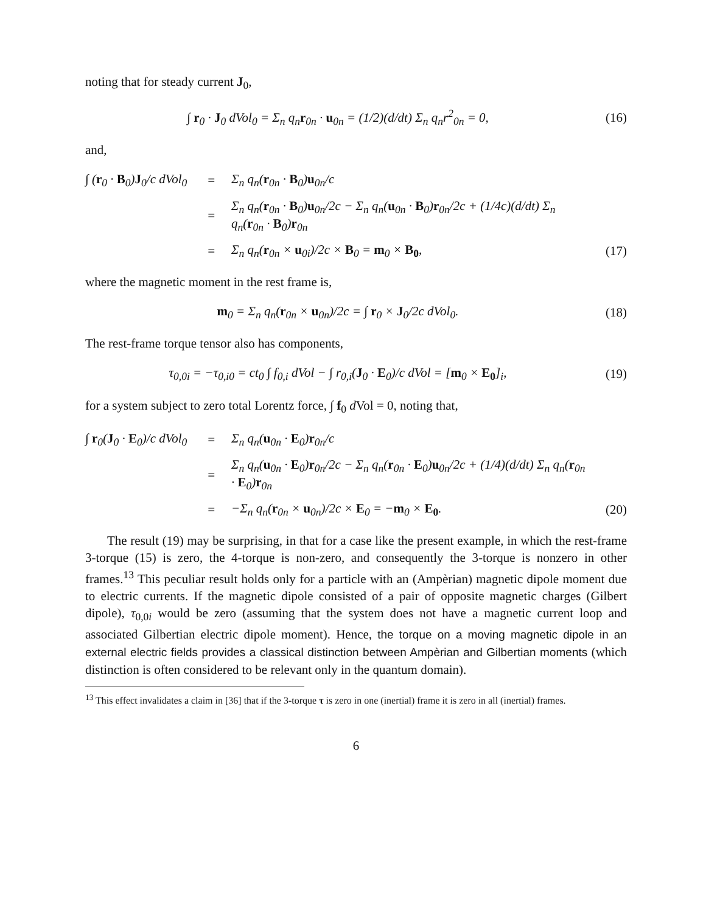noting that for steady current J<sub>0</sub>,
∫ r<sub>0</sub> · J<sub>0</sub> dVol<sub>0</sub> = Σ<sub>n</sub> q<sub>n</sub>r<sub>0n</sub> · u<sub>0n</sub> = (1/2)(d/dt) Σ<sub>n</sub> q<sub>n</sub>r<sup>2</sup><sub>0n</sub> = 0, (16)
and,
∫ (r<sub>0</sub> · B<sub>0</sub>)J<sub>0</sub>/c dVol<sub>0</sub> = Σ<sub>n</sub> q<sub>n</sub>(r<sub>0n</sub> · B<sub>0</sub>)u<sub>0n</sub>/c = Σ<sub>n</sub> q<sub>n</sub>(r<sub>0n</sub> · B<sub>0</sub>)u<sub>0n</sub>/2c − Σ<sub>n</sub> q<sub>n</sub>(u<sub>0n</sub> · B<sub>0</sub>)r<sub>0n</sub>/2c + (1/4c)(d/dt) Σ<sub>n</sub> q<sub>n</sub>(r<sub>0n</sub> · B<sub>0</sub>)r<sub>0n</sub> = Σ<sub>n</sub> q<sub>n</sub>(r<sub>0n</sub> × u<sub>0i</sub>)/2c × B<sub>0</sub> = m<sub>0</sub> × B<sub>0</sub>, (17)
where the magnetic moment in the rest frame is,
m<sub>0</sub> = Σ<sub>n</sub> q<sub>n</sub>(r<sub>0n</sub> × u<sub>0n</sub>)/2c = ∫ r<sub>0</sub> × J<sub>0</sub>/2c dVol<sub>0</sub>. (18)
The rest-frame torque tensor also has components,
τ<sub>0,0i</sub> = −τ<sub>0,i0</sub> = ct<sub>0</sub> ∫ f<sub>0,i</sub> dVol − ∫ r<sub>0,i</sub>(J<sub>0</sub> · E<sub>0</sub>)/c dVol = [m<sub>0</sub> × E<sub>0</sub>]<sub>i</sub>, (19)
for a system subject to zero total Lorentz force, ∫ f<sub>0</sub> d Vol = 0, noting that,
∫ r<sub>0</sub>(J<sub>0</sub> · E<sub>0</sub>)/c dVol<sub>0</sub> = Σ<sub>n</sub> q<sub>n</sub>(u<sub>0n</sub> · E<sub>0</sub>)r<sub>0n</sub>/c = Σ<sub>n</sub> q<sub>n</sub>(u<sub>0n</sub> · E<sub>0</sub>)r<sub>0n</sub>/2c − Σ<sub>n</sub> q<sub>n</sub>(r<sub>0n</sub> · E<sub>0</sub>)u<sub>0n</sub>/2c + (1/4)(d/dt) Σ<sub>n</sub> q<sub>n</sub>(r<sub>0n</sub> · E<sub>0</sub>)r<sub>0n</sub> = −Σ<sub>n</sub> q<sub>n</sub>(r<sub>0n</sub> × u<sub>0n</sub>)/2c × E<sub>0</sub> = −m<sub>0</sub> × E<sub>0</sub>. (20)
The result (19) may be surprising, in that for a case like the present example, in which the rest-frame 3-torque (15) is zero, the 4-torque is non-zero, and consequently the 3-torque is nonzero in other frames.<sup>13</sup> This peculiar result holds only for a particle with an (Ampèrian) magnetic dipole moment due to electric currents. If the magnetic dipole consisted of a pair of opposite magnetic charges (Gilbert dipole), τ<sub>0,0i</sub> would be zero (assuming that the system does not have a magnetic current loop and associated Gilbertian electric dipole moment). Hence, the torque on a moving magnetic dipole in an external electric fields provides a classical distinction between Ampèrian and Gilbertian moments (which distinction is often considered to be relevant only in the quantum domain).
<sup>13</sup> This effect invalidates a claim in [36] that if the 3-torque τ is zero in one (inertial) frame it is zero in all (inertial) frames.
6